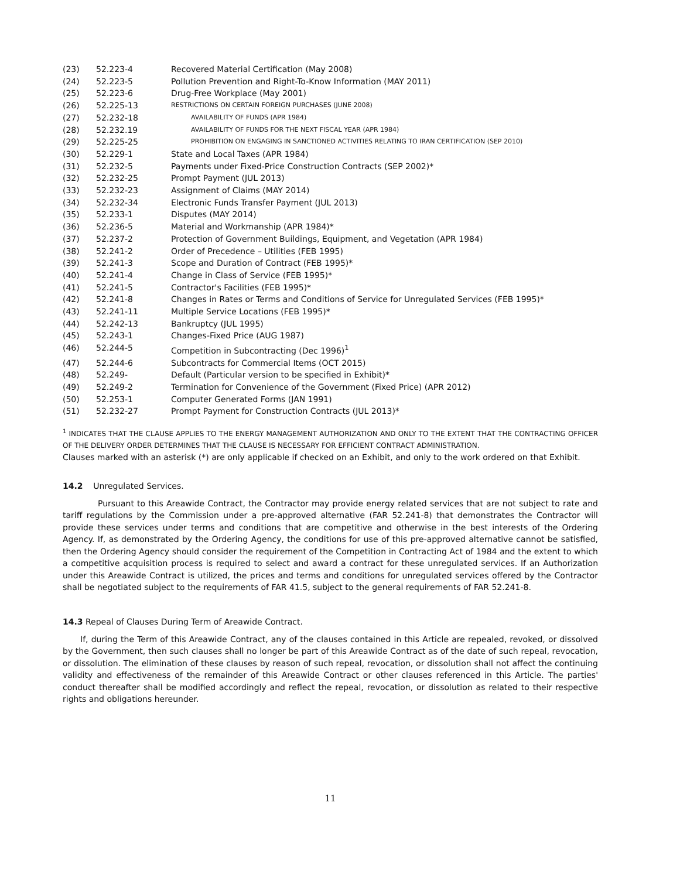(23) 52.223-4 Recovered Material Certification (May 2008)
(24) 52.223-5 Pollution Prevention and Right-To-Know Information (MAY 2011)
(25) 52.223-6 Drug-Free Workplace (May 2001)
(26) 52.225-13 RESTRICTIONS ON CERTAIN FOREIGN PURCHASES (JUNE 2008)
(27) 52.232-18 AVAILABILITY OF FUNDS (APR 1984)
(28) 52.232.19 AVAILABILITY OF FUNDS FOR THE NEXT FISCAL YEAR (APR 1984)
(29) 52.225-25 PROHIBITION ON ENGAGING IN SANCTIONED ACTIVITIES RELATING TO IRAN CERTIFICATION (SEP 2010)
(30) 52.229-1 State and Local Taxes (APR 1984)
(31) 52.232-5 Payments under Fixed-Price Construction Contracts (SEP 2002)*
(32) 52.232-25 Prompt Payment (JUL 2013)
(33) 52.232-23 Assignment of Claims (MAY 2014)
(34) 52.232-34 Electronic Funds Transfer Payment (JUL 2013)
(35) 52.233-1 Disputes (MAY 2014)
(36) 52.236-5 Material and Workmanship (APR 1984)*
(37) 52.237-2 Protection of Government Buildings, Equipment, and Vegetation (APR 1984)
(38) 52.241-2 Order of Precedence – Utilities (FEB 1995)
(39) 52.241-3 Scope and Duration of Contract (FEB 1995)*
(40) 52.241-4 Change in Class of Service (FEB 1995)*
(41) 52.241-5 Contractor's Facilities (FEB 1995)*
(42) 52.241-8 Changes in Rates or Terms and Conditions of Service for Unregulated Services (FEB 1995)*
(43) 52.241-11 Multiple Service Locations (FEB 1995)*
(44) 52.242-13 Bankruptcy (JUL 1995)
(45) 52.243-1 Changes-Fixed Price (AUG 1987)
(46) 52.244-5 Competition in Subcontracting (Dec 1996)<sup>1</sup>
(47) 52.244-6 Subcontracts for Commercial Items (OCT 2015)
(48) 52.249- Default (Particular version to be specified in Exhibit)*
(49) 52.249-2 Termination for Convenience of the Government (Fixed Price) (APR 2012)
(50) 52.253-1 Computer Generated Forms (JAN 1991)
(51) 52.232-27 Prompt Payment for Construction Contracts (JUL 2013)*
<sup>1</sup> INDICATES THAT THE CLAUSE APPLIES TO THE ENERGY MANAGEMENT AUTHORIZATION AND ONLY TO THE EXTENT THAT THE CONTRACTING OFFICER OF THE DELIVERY ORDER DETERMINES THAT THE CLAUSE IS NECESSARY FOR EFFICIENT CONTRACT ADMINISTRATION.
Clauses marked with an asterisk (*) are only applicable if checked on an Exhibit, and only to the work ordered on that Exhibit.
14.2 Unregulated Services.
Pursuant to this Areawide Contract, the Contractor may provide energy related services that are not subject to rate and tariff regulations by the Commission under a pre-approved alternative (FAR 52.241-8) that demonstrates the Contractor will provide these services under terms and conditions that are competitive and otherwise in the best interests of the Ordering Agency. If, as demonstrated by the Ordering Agency, the conditions for use of this pre-approved alternative cannot be satisfied, then the Ordering Agency should consider the requirement of the Competition in Contracting Act of 1984 and the extent to which a competitive acquisition process is required to select and award a contract for these unregulated services. If an Authorization under this Areawide Contract is utilized, the prices and terms and conditions for unregulated services offered by the Contractor shall be negotiated subject to the requirements of FAR 41.5, subject to the general requirements of FAR 52.241-8.
14.3 Repeal of Clauses During Term of Areawide Contract.
If, during the Term of this Areawide Contract, any of the clauses contained in this Article are repealed, revoked, or dissolved by the Government, then such clauses shall no longer be part of this Areawide Contract as of the date of such repeal, revocation, or dissolution. The elimination of these clauses by reason of such repeal, revocation, or dissolution shall not affect the continuing validity and effectiveness of the remainder of this Areawide Contract or other clauses referenced in this Article. The parties' conduct thereafter shall be modified accordingly and reflect the repeal, revocation, or dissolution as related to their respective rights and obligations hereunder.
11